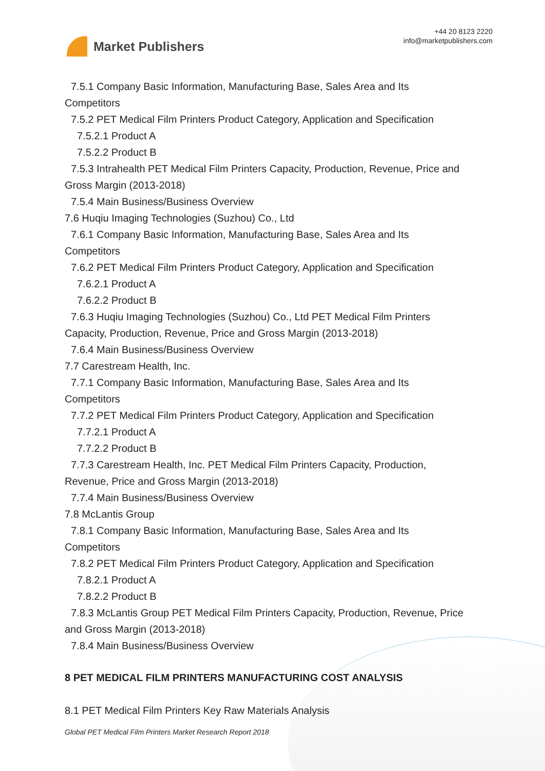Market Publishers
+44 20 8123 2220
info@marketpublishers.com
7.5.1 Company Basic Information, Manufacturing Base, Sales Area and Its
Competitors
7.5.2 PET Medical Film Printers Product Category, Application and Specification
7.5.2.1 Product A
7.5.2.2 Product B
7.5.3 Intrahealth PET Medical Film Printers Capacity, Production, Revenue, Price and
Gross Margin (2013-2018)
7.5.4 Main Business/Business Overview
7.6 Huqiu Imaging Technologies (Suzhou) Co., Ltd
7.6.1 Company Basic Information, Manufacturing Base, Sales Area and Its
Competitors
7.6.2 PET Medical Film Printers Product Category, Application and Specification
7.6.2.1 Product A
7.6.2.2 Product B
7.6.3 Huqiu Imaging Technologies (Suzhou) Co., Ltd PET Medical Film Printers
Capacity, Production, Revenue, Price and Gross Margin (2013-2018)
7.6.4 Main Business/Business Overview
7.7 Carestream Health, Inc.
7.7.1 Company Basic Information, Manufacturing Base, Sales Area and Its
Competitors
7.7.2 PET Medical Film Printers Product Category, Application and Specification
7.7.2.1 Product A
7.7.2.2 Product B
7.7.3 Carestream Health, Inc. PET Medical Film Printers Capacity, Production,
Revenue, Price and Gross Margin (2013-2018)
7.7.4 Main Business/Business Overview
7.8 McLantis Group
7.8.1 Company Basic Information, Manufacturing Base, Sales Area and Its
Competitors
7.8.2 PET Medical Film Printers Product Category, Application and Specification
7.8.2.1 Product A
7.8.2.2 Product B
7.8.3 McLantis Group PET Medical Film Printers Capacity, Production, Revenue, Price
and Gross Margin (2013-2018)
7.8.4 Main Business/Business Overview
8 PET MEDICAL FILM PRINTERS MANUFACTURING COST ANALYSIS
8.1 PET Medical Film Printers Key Raw Materials Analysis
Global PET Medical Film Printers Market Research Report 2018